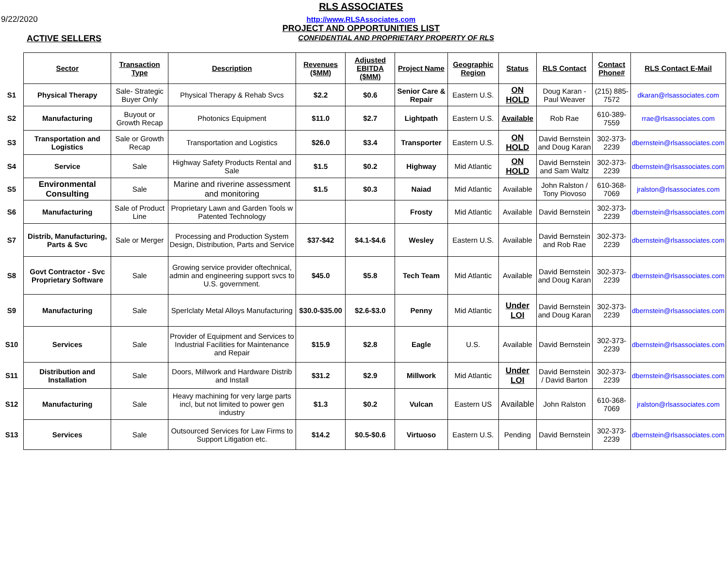9/22/2020
RLS ASSOCIATES
http://www.RLSAssociates.com
PROJECT AND OPPORTUNITIES LIST
ACTIVE SELLERS
CONFIDENTIAL AND PROPRIETARY PROPERTY OF RLS
| | Sector | Transaction Type | Description | Revenues ($MM) | Adjusted EBITDA ($MM) | Project Name | Geographic Region | Status | RLS Contact | Contact Phone# | RLS Contact E-Mail |
| S1 | Physical Therapy | Sale- Strategic Buyer Only | Physical Therapy & Rehab Svcs | $2.2 | $0.6 | Senior Care & Repair | Eastern U.S. | ON HOLD | Doug Karan - Paul Weaver | (215) 885-7572 | dkaran@rlsassociates.com |
| S2 | Manufacturing | Buyout or Growth Recap | Photonics Equipment | $11.0 | $2.7 | Lightpath | Eastern U.S. | Available | Rob Rae | 610-389-7559 | rrae@rlsassociates.com |
| S3 | Transportation and Logistics | Sale or Growth Recap | Transportation and Logistics | $26.0 | $3.4 | Transporter | Eastern U.S. | ON HOLD | David Bernstein and Doug Karan | 302-373-2239 | dbernstein@rlsassociates.com |
| S4 | Service | Sale | Highway Safety Products Rental and Sale | $1.5 | $0.2 | Highway | Mid Atlantic | ON HOLD | David Bernstein and Sam Waltz | 302-373-2239 | dbernstein@rlsassociates.com |
| S5 | Environmental Consulting | Sale | Marine and riverine assessment and monitoring | $1.5 | $0.3 | Naiad | Mid Atlantic | Available | John Ralston / Tony Piovoso | 610-368-7069 | jralston@rlsassociates.com |
| S6 | Manufacturing | Sale of Product Line | Proprietary Lawn and Garden Tools w Patented Technology | | | Frosty | Mid Atlantic | Available | David Bernstein | 302-373-2239 | dbernstein@rlsassociates.com |
| S7 | Distrib, Manufacturing, Parts & Svc | Sale or Merger | Processing and Production System Design, Distribution, Parts and Service | $37-$42 | $4.1-$4.6 | Wesley | Eastern U.S. | Available | David Bernstein and Rob Rae | 302-373-2239 | dbernstein@rlsassociates.com |
| S8 | Govt Contractor - Svc Proprietary Software | Sale | Growing service provider oftechnical, admin and engineering support svcs to U.S. government. | $45.0 | $5.8 | Tech Team | Mid Atlantic | Available | David Bernstein and Doug Karan | 302-373-2239 | dbernstein@rlsassociates.com |
| S9 | Manufacturing | Sale | SperIclaty Metal Alloys Manufacturing | $30.0-$35.00 | $2.6-$3.0 | Penny | Mid Atlantic | Under LOI | David Bernstein and Doug Karan | 302-373-2239 | dbernstein@rlsassociates.com |
| S10 | Services | Sale | Provider of Equipment and Services to Industrial Facilities for Maintenance and Repair | $15.9 | $2.8 | Eagle | U.S. | Available | David Bernstein | 302-373-2239 | dbernstein@rlsassociates.com |
| S11 | Distribution and Installation | Sale | Doors, Millwork and Hardware Distrib and Install | $31.2 | $2.9 | Millwork | Mid Atlantic | Under LOI | David Bernstein / David Barton | 302-373-2239 | dbernstein@rlsassociates.com |
| S12 | Manufacturing | Sale | Heavy machining for very large parts incl, but not limited to power gen industry | $1.3 | $0.2 | Vulcan | Eastern US | Available | John Ralston | 610-368-7069 | jralston@rlsassociates.com |
| S13 | Services | Sale | Outsourced Services for Law Firms to Support Litigation etc. | $14.2 | $0.5-$0.6 | Virtuoso | Eastern U.S. | Pending | David Bernstein | 302-373-2239 | dbernstein@rlsassociates.com |